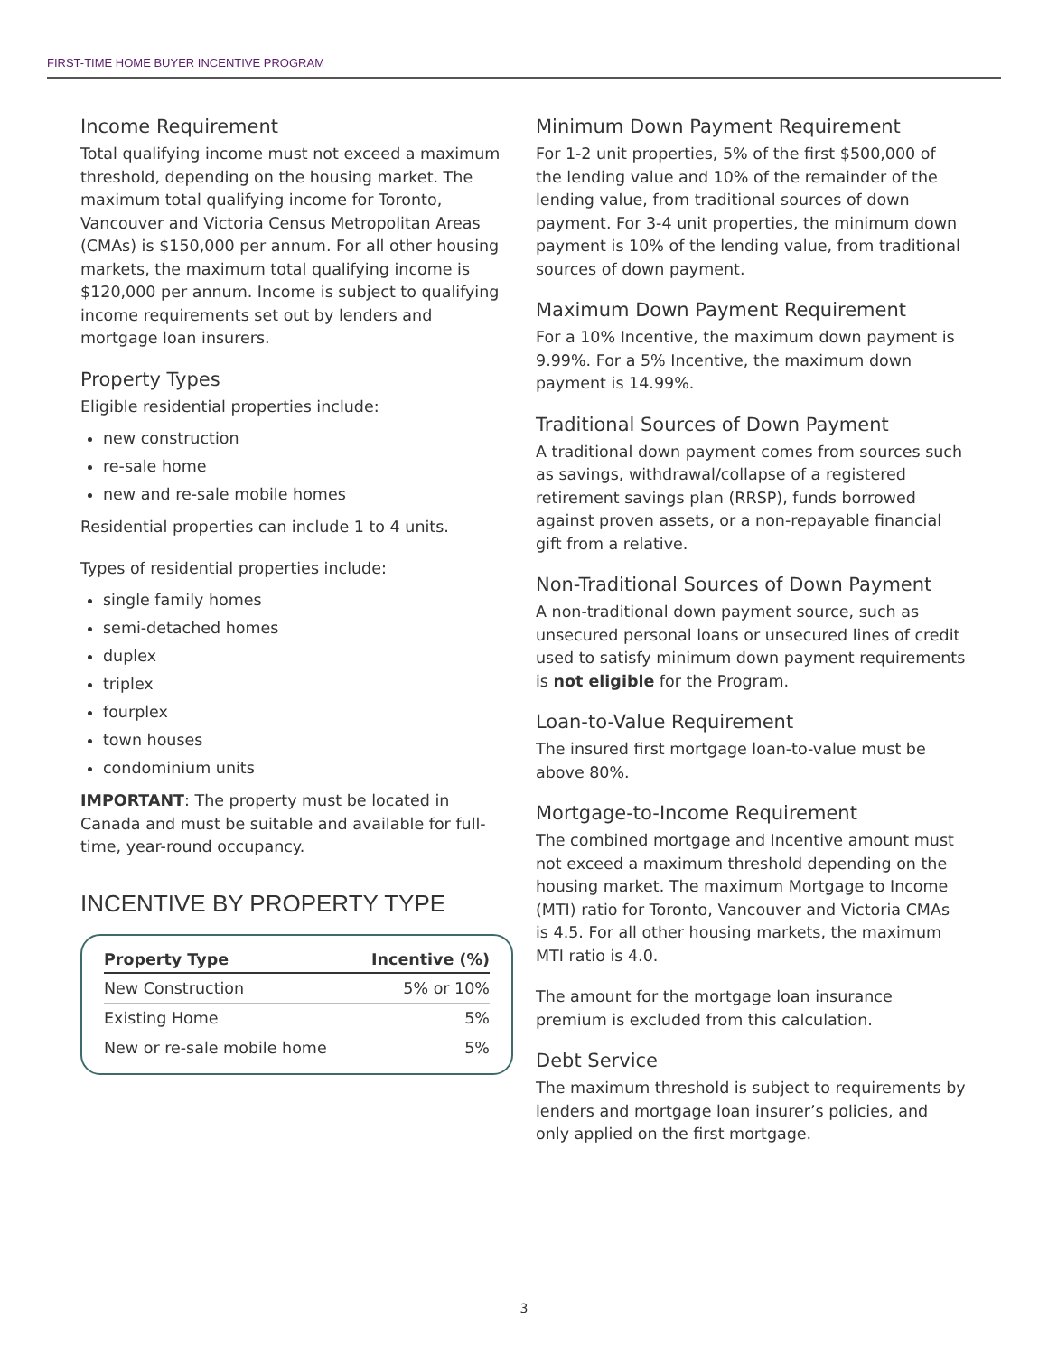FIRST-TIME HOME BUYER INCENTIVE PROGRAM
Income Requirement
Total qualifying income must not exceed a maximum threshold, depending on the housing market. The maximum total qualifying income for Toronto, Vancouver and Victoria Census Metropolitan Areas (CMAs) is $150,000 per annum. For all other housing markets, the maximum total qualifying income is $120,000 per annum. Income is subject to qualifying income requirements set out by lenders and mortgage loan insurers.
Property Types
Eligible residential properties include:
new construction
re-sale home
new and re-sale mobile homes
Residential properties can include 1 to 4 units.
Types of residential properties include:
single family homes
semi-detached homes
duplex
triplex
fourplex
town houses
condominium units
IMPORTANT: The property must be located in Canada and must be suitable and available for full-time, year-round occupancy.
INCENTIVE BY PROPERTY TYPE
| Property Type | Incentive (%) |
| --- | --- |
| New Construction | 5% or 10% |
| Existing Home | 5% |
| New or re-sale mobile home | 5% |
Minimum Down Payment Requirement
For 1-2 unit properties, 5% of the first $500,000 of the lending value and 10% of the remainder of the lending value, from traditional sources of down payment. For 3-4 unit properties, the minimum down payment is 10% of the lending value, from traditional sources of down payment.
Maximum Down Payment Requirement
For a 10% Incentive, the maximum down payment is 9.99%. For a 5% Incentive, the maximum down payment is 14.99%.
Traditional Sources of Down Payment
A traditional down payment comes from sources such as savings, withdrawal/collapse of a registered retirement savings plan (RRSP), funds borrowed against proven assets, or a non-repayable financial gift from a relative.
Non-Traditional Sources of Down Payment
A non-traditional down payment source, such as unsecured personal loans or unsecured lines of credit used to satisfy minimum down payment requirements is not eligible for the Program.
Loan-to-Value Requirement
The insured first mortgage loan-to-value must be above 80%.
Mortgage-to-Income Requirement
The combined mortgage and Incentive amount must not exceed a maximum threshold depending on the housing market. The maximum Mortgage to Income (MTI) ratio for Toronto, Vancouver and Victoria CMAs is 4.5. For all other housing markets, the maximum MTI ratio is 4.0.
The amount for the mortgage loan insurance premium is excluded from this calculation.
Debt Service
The maximum threshold is subject to requirements by lenders and mortgage loan insurer’s policies, and only applied on the first mortgage.
3